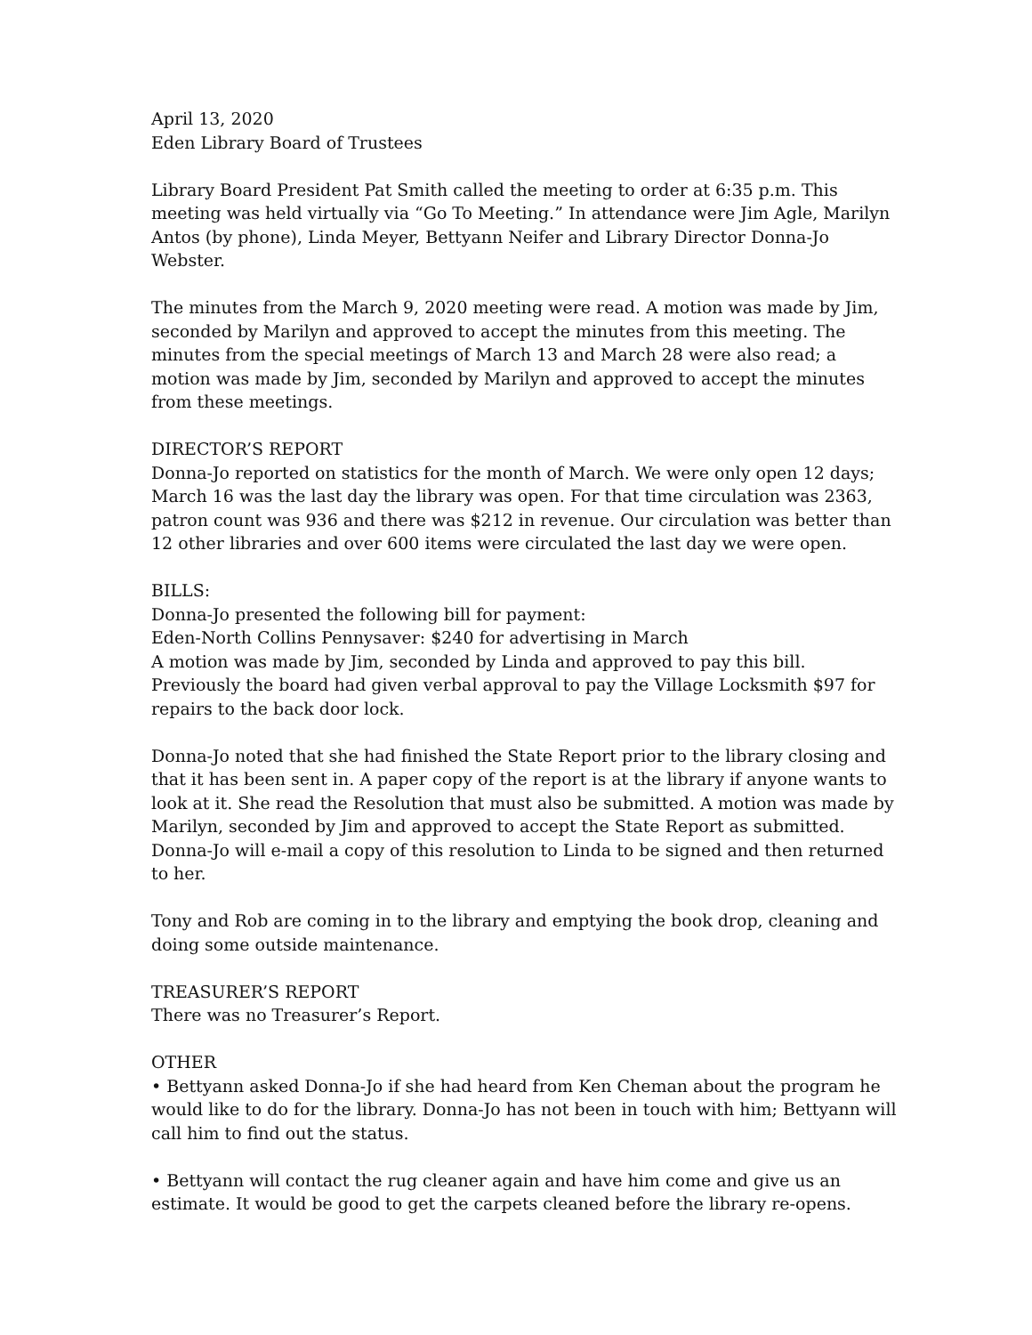April 13, 2020
Eden Library Board of Trustees
Library Board President Pat Smith called the meeting to order at 6:35 p.m. This meeting was held virtually via “Go To Meeting.” In attendance were Jim Agle, Marilyn Antos (by phone), Linda Meyer, Bettyann Neifer and Library Director Donna-Jo Webster.
The minutes from the March 9, 2020 meeting were read. A motion was made by Jim, seconded by Marilyn and approved to accept the minutes from this meeting. The minutes from the special meetings of March 13 and March 28 were also read; a motion was made by Jim, seconded by Marilyn and approved to accept the minutes from these meetings.
DIRECTOR’S REPORT
Donna-Jo reported on statistics for the month of March. We were only open 12 days; March 16 was the last day the library was open. For that time circulation was 2363, patron count was 936 and there was $212 in revenue. Our circulation was better than 12 other libraries and over 600 items were circulated the last day we were open.
BILLS:
Donna-Jo presented the following bill for payment:
Eden-North Collins Pennysaver: $240 for advertising in March
A motion was made by Jim, seconded by Linda and approved to pay this bill. Previously the board had given verbal approval to pay the Village Locksmith $97 for repairs to the back door lock.
Donna-Jo noted that she had finished the State Report prior to the library closing and that it has been sent in. A paper copy of the report is at the library if anyone wants to look at it. She read the Resolution that must also be submitted. A motion was made by Marilyn, seconded by Jim and approved to accept the State Report as submitted. Donna-Jo will e-mail a copy of this resolution to Linda to be signed and then returned to her.
Tony and Rob are coming in to the library and emptying the book drop, cleaning and doing some outside maintenance.
TREASURER’S REPORT
There was no Treasurer’s Report.
OTHER
• Bettyann asked Donna-Jo if she had heard from Ken Cheman about the program he would like to do for the library. Donna-Jo has not been in touch with him; Bettyann will call him to find out the status.
• Bettyann will contact the rug cleaner again and have him come and give us an estimate. It would be good to get the carpets cleaned before the library re-opens.